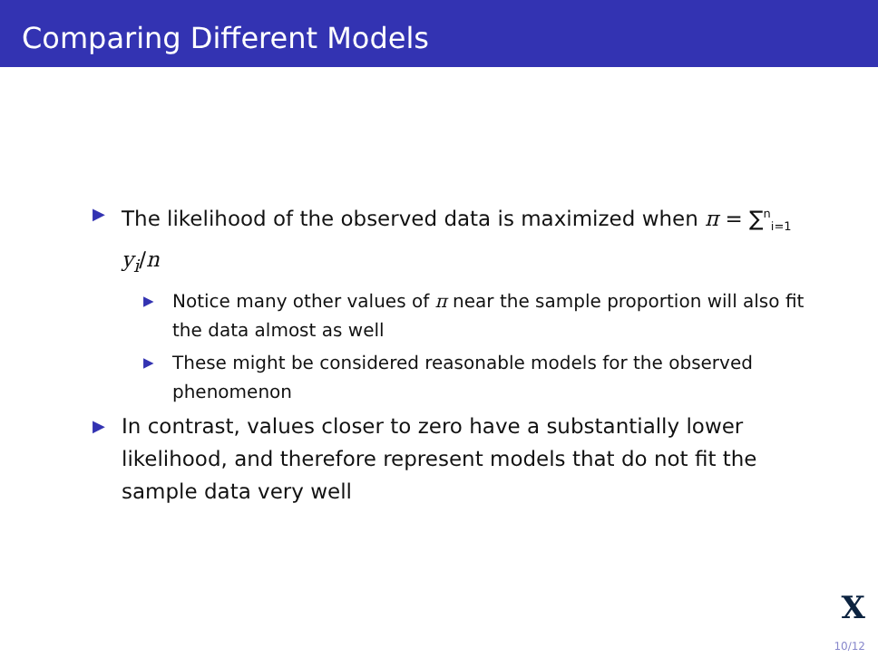Comparing Different Models
▶ The likelihood of the observed data is maximized when π = ∑<sup>n</sup><sub>i=1</sub> y<sub>i</sub>/n
▶ Notice many other values of π near the sample proportion will also fit the data almost as well
▶ These might be considered reasonable models for the observed phenomenon
▶ In contrast, values closer to zero have a substantially lower likelihood, and therefore represent models that do not fit the sample data very well
X
10/12